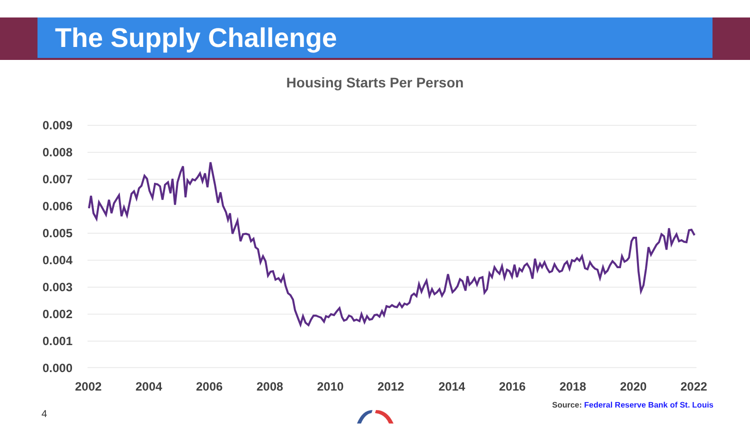The Supply Challenge
Housing Starts Per Person
0.009
0.008
0.007
0.006
0.005
0.004
0.003
0.002
0.001
0.000
2002
2004
2006
2008
2010
2012
2014
2016
2018
2020
2022
Source: Federal Reserve Bank of St. Louis
4